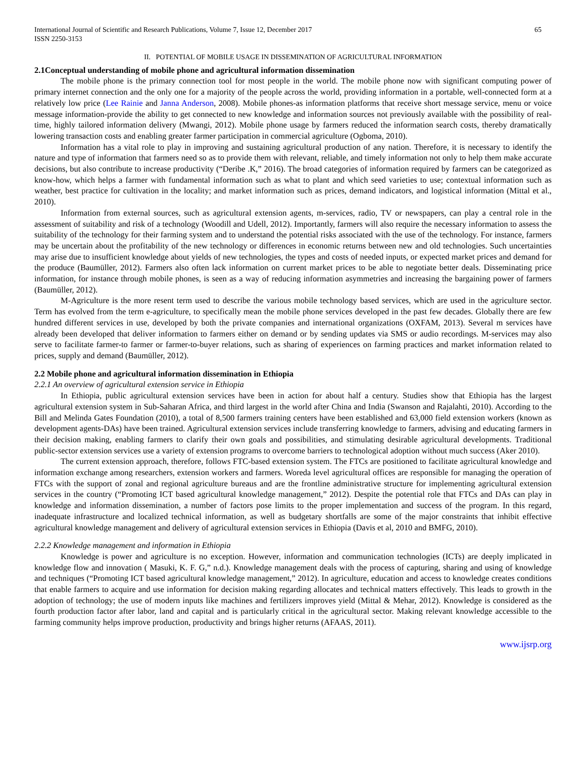International Journal of Scientific and Research Publications, Volume 7, Issue 12, December 2017
ISSN 2250-3153
65
II. POTENTIAL OF MOBILE USAGE IN DISSEMINATION OF AGRICULTURAL INFORMATION
2.1Conceptual understanding of mobile phone and agricultural information dissemination
The mobile phone is the primary connection tool for most people in the world. The mobile phone now with significant computing power of primary internet connection and the only one for a majority of the people across the world, providing information in a portable, well-connected form at a relatively low price (Lee Rainie and Janna Anderson, 2008). Mobile phones-as information platforms that receive short message service, menu or voice message information-provide the ability to get connected to new knowledge and information sources not previously available with the possibility of real-time, highly tailored information delivery (Mwangi, 2012). Mobile phone usage by farmers reduced the information search costs, thereby dramatically lowering transaction costs and enabling greater farmer participation in commercial agriculture (Ogboma, 2010).
Information has a vital role to play in improving and sustaining agricultural production of any nation. Therefore, it is necessary to identify the nature and type of information that farmers need so as to provide them with relevant, reliable, and timely information not only to help them make accurate decisions, but also contribute to increase productivity (“Deribe .K,” 2016). The broad categories of information required by farmers can be categorized as know-how, which helps a farmer with fundamental information such as what to plant and which seed varieties to use; contextual information such as weather, best practice for cultivation in the locality; and market information such as prices, demand indicators, and logistical information (Mittal et al., 2010).
Information from external sources, such as agricultural extension agents, m-services, radio, TV or newspapers, can play a central role in the assessment of suitability and risk of a technology (Woodill and Udell, 2012). Importantly, farmers will also require the necessary information to assess the suitability of the technology for their farming system and to understand the potential risks associated with the use of the technology. For instance, farmers may be uncertain about the profitability of the new technology or differences in economic returns between new and old technologies. Such uncertainties may arise due to insufficient knowledge about yields of new technologies, the types and costs of needed inputs, or expected market prices and demand for the produce (Baumüller, 2012). Farmers also often lack information on current market prices to be able to negotiate better deals. Disseminating price information, for instance through mobile phones, is seen as a way of reducing information asymmetries and increasing the bargaining power of farmers (Baumüller, 2012).
M-Agriculture is the more resent term used to describe the various mobile technology based services, which are used in the agriculture sector. Term has evolved from the term e-agriculture, to specifically mean the mobile phone services developed in the past few decades. Globally there are few hundred different services in use, developed by both the private companies and international organizations (OXFAM, 2013). Several m services have already been developed that deliver information to farmers either on demand or by sending updates via SMS or audio recordings. M-services may also serve to facilitate farmer-to farmer or farmer-to-buyer relations, such as sharing of experiences on farming practices and market information related to prices, supply and demand (Baumüller, 2012).
2.2 Mobile phone and agricultural information dissemination in Ethiopia
2.2.1 An overview of agricultural extension service in Ethiopia
In Ethiopia, public agricultural extension services have been in action for about half a century. Studies show that Ethiopia has the largest agricultural extension system in Sub-Saharan Africa, and third largest in the world after China and India (Swanson and Rajalahti, 2010). According to the Bill and Melinda Gates Foundation (2010), a total of 8,500 farmers training centers have been established and 63,000 field extension workers (known as development agents-DAs) have been trained. Agricultural extension services include transferring knowledge to farmers, advising and educating farmers in their decision making, enabling farmers to clarify their own goals and possibilities, and stimulating desirable agricultural developments. Traditional public-sector extension services use a variety of extension programs to overcome barriers to technological adoption without much success (Aker 2010).
The current extension approach, therefore, follows FTC-based extension system. The FTCs are positioned to facilitate agricultural knowledge and information exchange among researchers, extension workers and farmers. Woreda level agricultural offices are responsible for managing the operation of FTCs with the support of zonal and regional agriculture bureaus and are the frontline administrative structure for implementing agricultural extension services in the country (“Promoting ICT based agricultural knowledge management,” 2012). Despite the potential role that FTCs and DAs can play in knowledge and information dissemination, a number of factors pose limits to the proper implementation and success of the program. In this regard, inadequate infrastructure and localized technical information, as well as budgetary shortfalls are some of the major constraints that inhibit effective agricultural knowledge management and delivery of agricultural extension services in Ethiopia (Davis et al, 2010 and BMFG, 2010).
2.2.2 Knowledge management and information in Ethiopia
Knowledge is power and agriculture is no exception. However, information and communication technologies (ICTs) are deeply implicated in knowledge flow and innovation ( Masuki, K. F. G,” n.d.). Knowledge management deals with the process of capturing, sharing and using of knowledge and techniques (“Promoting ICT based agricultural knowledge management,” 2012). In agriculture, education and access to knowledge creates conditions that enable farmers to acquire and use information for decision making regarding allocates and technical matters effectively. This leads to growth in the adoption of technology; the use of modern inputs like machines and fertilizers improves yield (Mittal & Mehar, 2012). Knowledge is considered as the fourth production factor after labor, land and capital and is particularly critical in the agricultural sector. Making relevant knowledge accessible to the farming community helps improve production, productivity and brings higher returns (AFAAS, 2011).
www.ijsrp.org